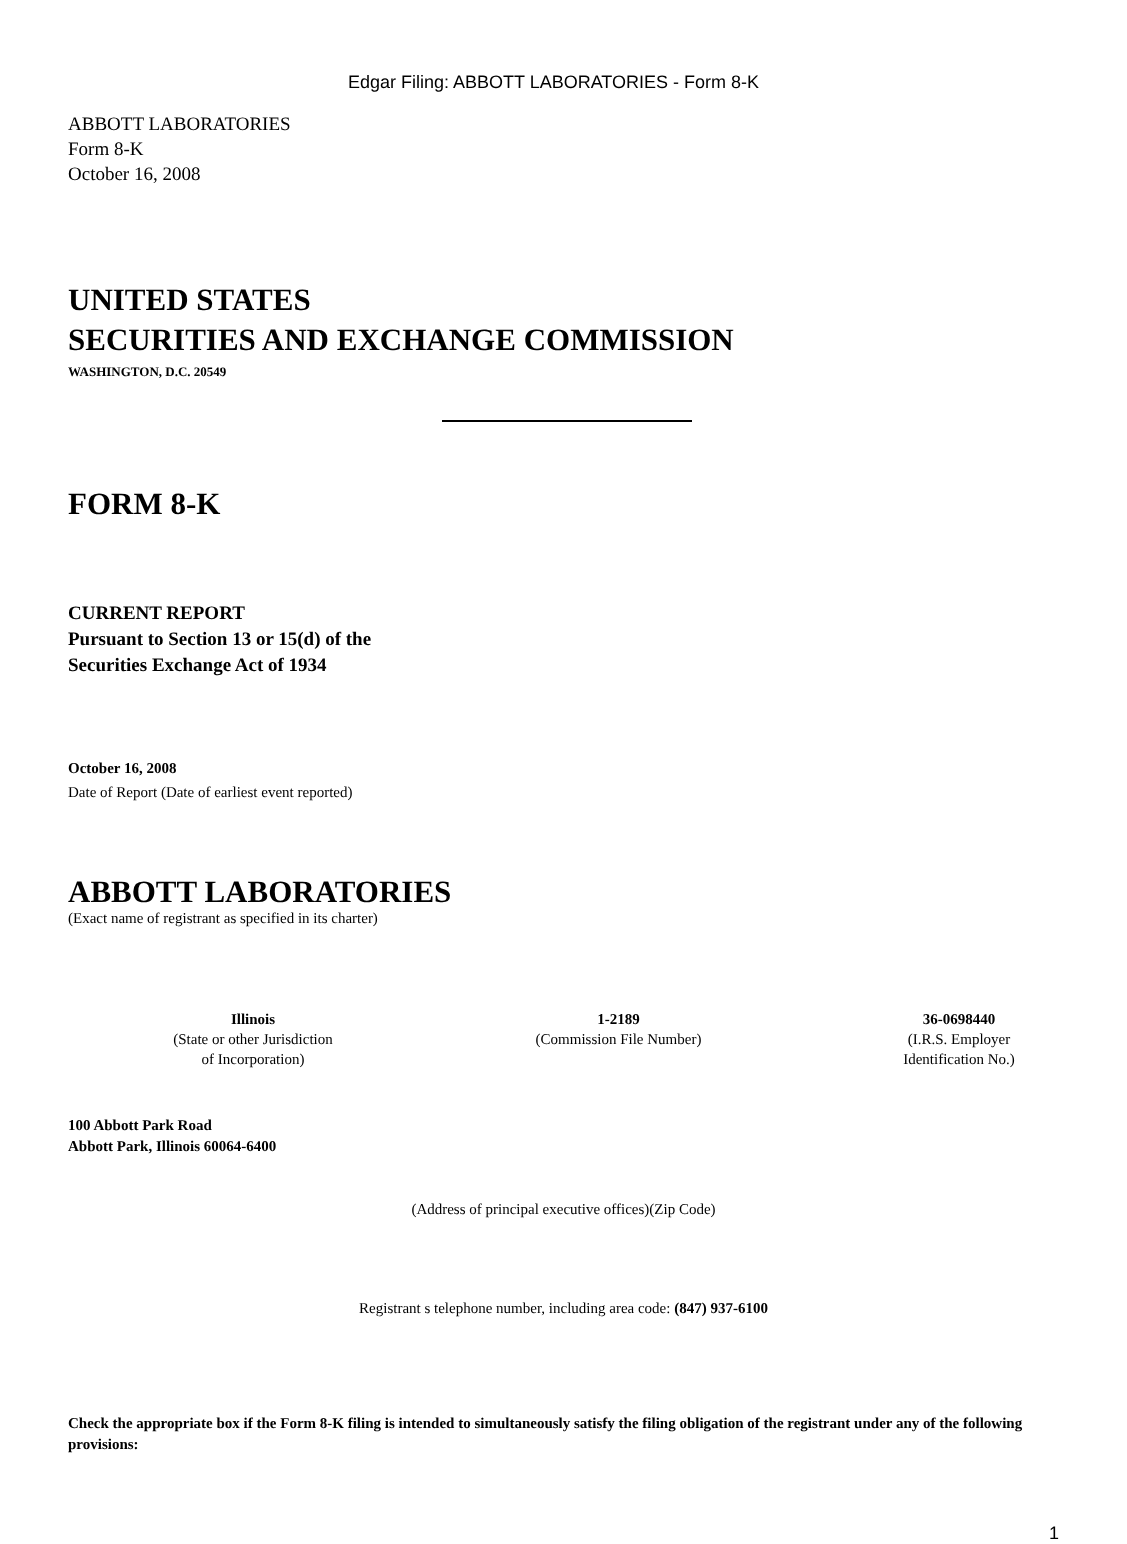Edgar Filing: ABBOTT LABORATORIES - Form 8-K
ABBOTT LABORATORIES
Form 8-K
October 16, 2008
UNITED STATES
SECURITIES AND EXCHANGE COMMISSION
WASHINGTON, D.C. 20549
FORM 8-K
CURRENT REPORT
Pursuant to Section 13 or 15(d) of the
Securities Exchange Act of 1934
October 16, 2008
Date of Report (Date of earliest event reported)
ABBOTT LABORATORIES
(Exact name of registrant as specified in its charter)
Illinois
(State or other Jurisdiction
of Incorporation)
1-2189
(Commission File Number)
36-0698440
(I.R.S. Employer
Identification No.)
100 Abbott Park Road
Abbott Park, Illinois 60064-6400
(Address of principal executive offices)(Zip Code)
Registrant s telephone number, including area code: (847) 937-6100
Check the appropriate box if the Form 8-K filing is intended to simultaneously satisfy the filing obligation of the registrant under any of the following provisions:
1